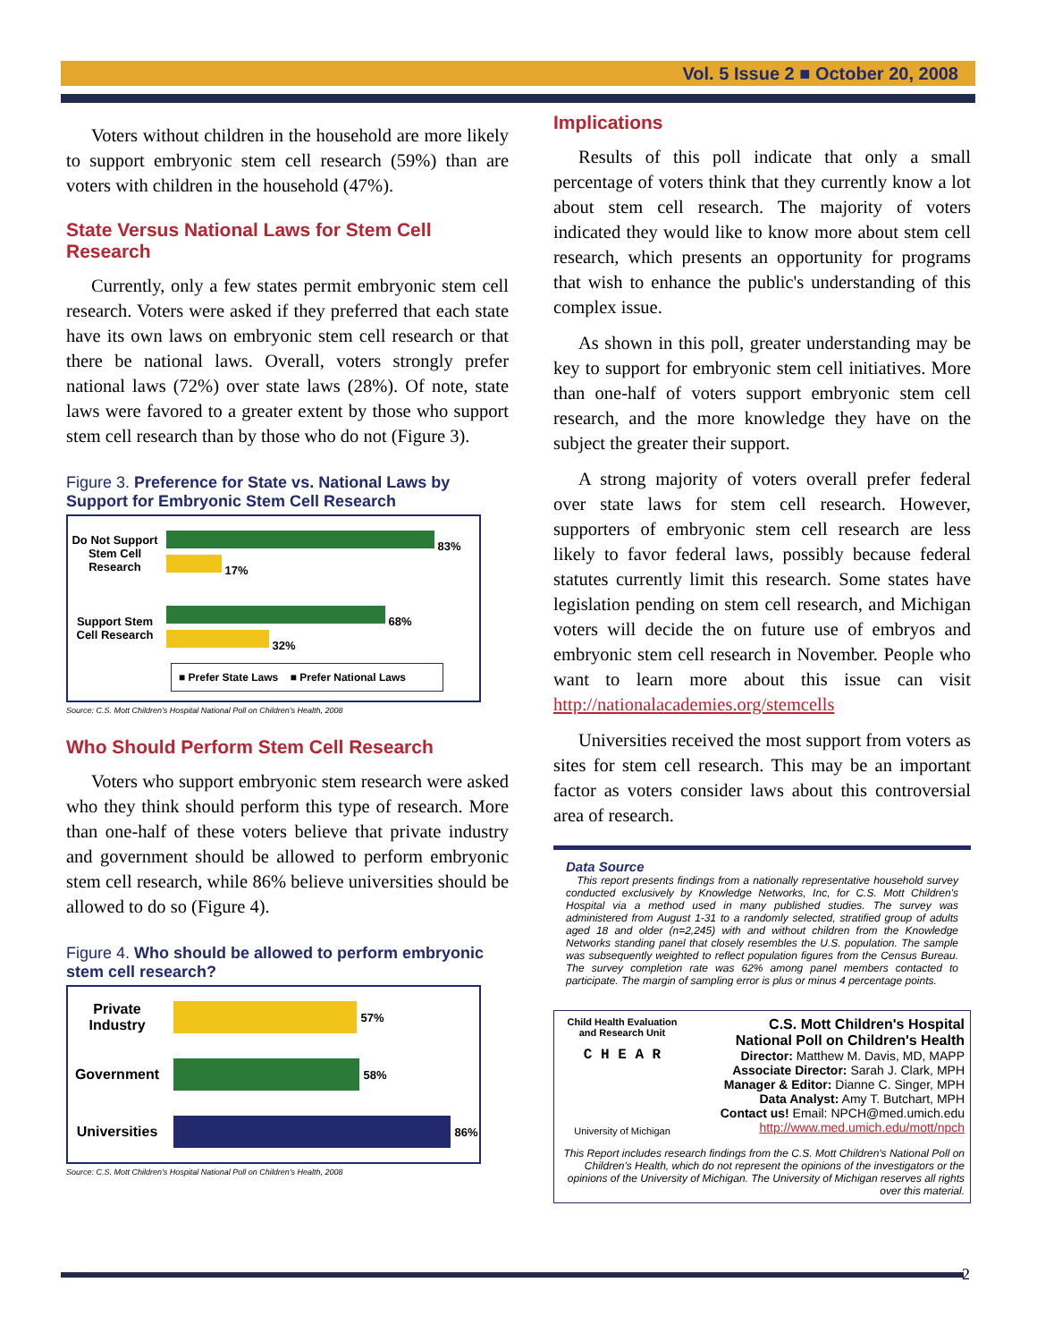Vol. 5 Issue 2 ■ October 20, 2008
Voters without children in the household are more likely to support embryonic stem cell research (59%) than are voters with children in the household (47%).
State Versus National Laws for Stem Cell Research
Currently, only a few states permit embryonic stem cell research. Voters were asked if they preferred that each state have its own laws on embryonic stem cell research or that there be national laws. Overall, voters strongly prefer national laws (72%) over state laws (28%). Of note, state laws were favored to a greater extent by those who support stem cell research than by those who do not (Figure 3).
Figure 3. Preference for State vs. National Laws by Support for Embryonic Stem Cell Research
Do Not Support Stem Cell Research
83%
17%
Support Stem Cell Research
68%
32%
■ Prefer State Laws ■ Prefer National Laws
Source: C.S. Mott Children's Hospital National Poll on Children's Health, 2008
Who Should Perform Stem Cell Research
Voters who support embryonic stem research were asked who they think should perform this type of research. More than one-half of these voters believe that private industry and government should be allowed to perform embryonic stem cell research, while 86% believe universities should be allowed to do so (Figure 4).
Figure 4. Who should be allowed to perform embryonic stem cell research?
Private Industry
57%
Government
58%
Universities
86%
Source: C.S. Mott Children's Hospital National Poll on Children's Health, 2008
Implications
Results of this poll indicate that only a small percentage of voters think that they currently know a lot about stem cell research. The majority of voters indicated they would like to know more about stem cell research, which presents an opportunity for programs that wish to enhance the public's understanding of this complex issue.
As shown in this poll, greater understanding may be key to support for embryonic stem cell initiatives. More than one-half of voters support embryonic stem cell research, and the more knowledge they have on the subject the greater their support.
A strong majority of voters overall prefer federal over state laws for stem cell research. However, supporters of embryonic stem cell research are less likely to favor federal laws, possibly because federal statutes currently limit this research. Some states have legislation pending on stem cell research, and Michigan voters will decide the on future use of embryos and embryonic stem cell research in November. People who want to learn more about this issue can visit http://nationalacademies.org/stemcells
Universities received the most support from voters as sites for stem cell research. This may be an important factor as voters consider laws about this controversial area of research.
Data Source
This report presents findings from a nationally representative household survey conducted exclusively by Knowledge Networks, Inc, for C.S. Mott Children's Hospital via a method used in many published studies. The survey was administered from August 1-31 to a randomly selected, stratified group of adults aged 18 and older (n=2,245) with and without children from the Knowledge Networks standing panel that closely resembles the U.S. population. The sample was subsequently weighted to reflect population figures from the Census Bureau. The survey completion rate was 62% among panel members contacted to participate. The margin of sampling error is plus or minus 4 percentage points.
Child Health Evaluation and Research Unit
C H E A R
University of Michigan
C.S. Mott Children's Hospital
National Poll on Children's Health
Director: Matthew M. Davis, MD, MAPP
Associate Director: Sarah J. Clark, MPH
Manager & Editor: Dianne C. Singer, MPH
Data Analyst: Amy T. Butchart, MPH
Contact us! Email: NPCH@med.umich.edu
http://www.med.umich.edu/mott/npch
This Report includes research findings from the C.S. Mott Children's National Poll on Children's Health, which do not represent the opinions of the investigators or the opinions of the University of Michigan. The University of Michigan reserves all rights over this material.
2